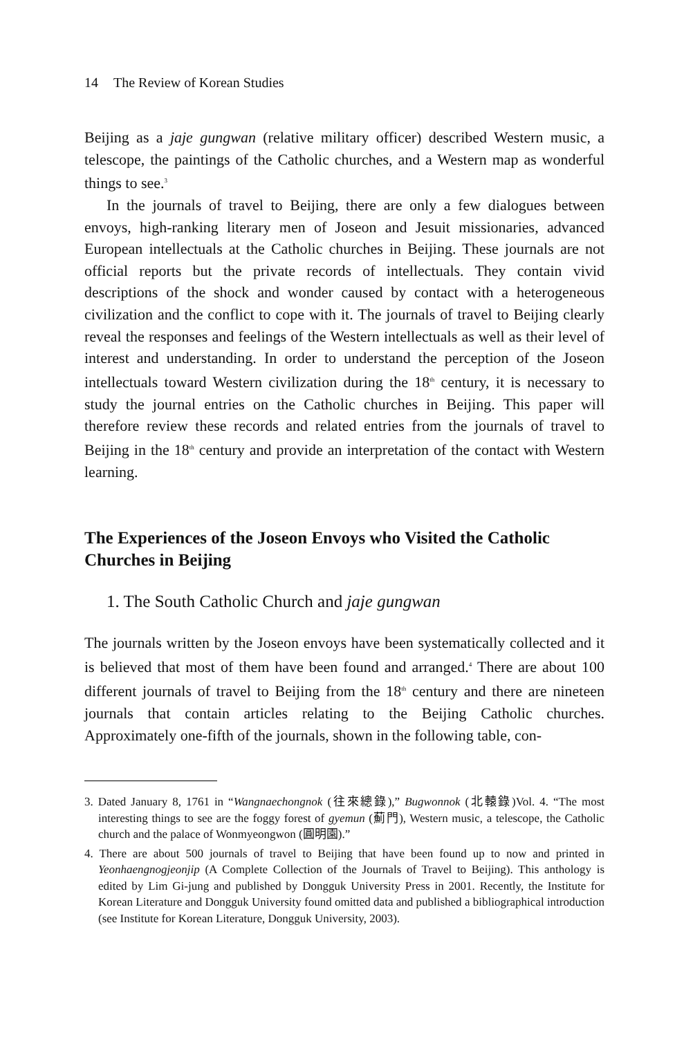14 The Review of Korean Studies
Beijing as a jaje gungwan (relative military officer) described Western music, a telescope, the paintings of the Catholic churches, and a Western map as wonderful things to see.<sup>3</sup>
In the journals of travel to Beijing, there are only a few dialogues between envoys, high-ranking literary men of Joseon and Jesuit missionaries, advanced European intellectuals at the Catholic churches in Beijing. These journals are not official reports but the private records of intellectuals. They contain vivid descriptions of the shock and wonder caused by contact with a heterogeneous civilization and the conflict to cope with it. The journals of travel to Beijing clearly reveal the responses and feelings of the Western intellectuals as well as their level of interest and understanding. In order to understand the perception of the Joseon intellectuals toward Western civilization during the 18<sup>th</sup> century, it is necessary to study the journal entries on the Catholic churches in Beijing. This paper will therefore review these records and related entries from the journals of travel to Beijing in the 18<sup>th</sup> century and provide an interpretation of the contact with Western learning.
The Experiences of the Joseon Envoys who Visited the Catholic Churches in Beijing
1. The South Catholic Church and jaje gungwan
The journals written by the Joseon envoys have been systematically collected and it is believed that most of them have been found and arranged.<sup>4</sup> There are about 100 different journals of travel to Beijing from the 18<sup>th</sup> century and there are nineteen journals that contain articles relating to the Beijing Catholic churches. Approximately one-fifth of the journals, shown in the following table, con-
3. Dated January 8, 1761 in “Wangnaechongnok (往來總錄),” Bugwonnok (北轅錄)Vol. 4. “The most interesting things to see are the foggy forest of gyemun (薊門), Western music, a telescope, the Catholic church and the palace of Wonmyeongwon (圓明園).”
4. There are about 500 journals of travel to Beijing that have been found up to now and printed in Yeonhaengnogjeonjip (A Complete Collection of the Journals of Travel to Beijing). This anthology is edited by Lim Gi-jung and published by Dongguk University Press in 2001. Recently, the Institute for Korean Literature and Dongguk University found omitted data and published a bibliographical introduction (see Institute for Korean Literature, Dongguk University, 2003).